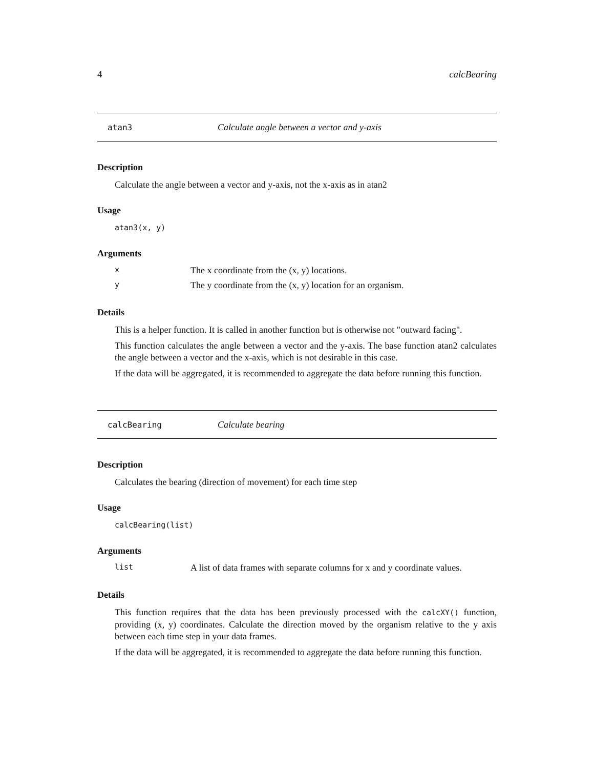4 calcBearing
atan3 Calculate angle between a vector and y-axis
Description
Calculate the angle between a vector and y-axis, not the x-axis as in atan2
Usage
atan3(x, y)
Arguments
| x | The x coordinate from the (x, y) locations. |
| y | The y coordinate from the (x, y) location for an organism. |
Details
This is a helper function. It is called in another function but is otherwise not "outward facing".
This function calculates the angle between a vector and the y-axis. The base function atan2 calculates the angle between a vector and the x-axis, which is not desirable in this case.
If the data will be aggregated, it is recommended to aggregate the data before running this function.
calcBearing Calculate bearing
Description
Calculates the bearing (direction of movement) for each time step
Usage
calcBearing(list)
Arguments
| list | A list of data frames with separate columns for x and y coordinate values. |
Details
This function requires that the data has been previously processed with the calcXY() function, providing (x, y) coordinates. Calculate the direction moved by the organism relative to the y axis between each time step in your data frames.
If the data will be aggregated, it is recommended to aggregate the data before running this function.